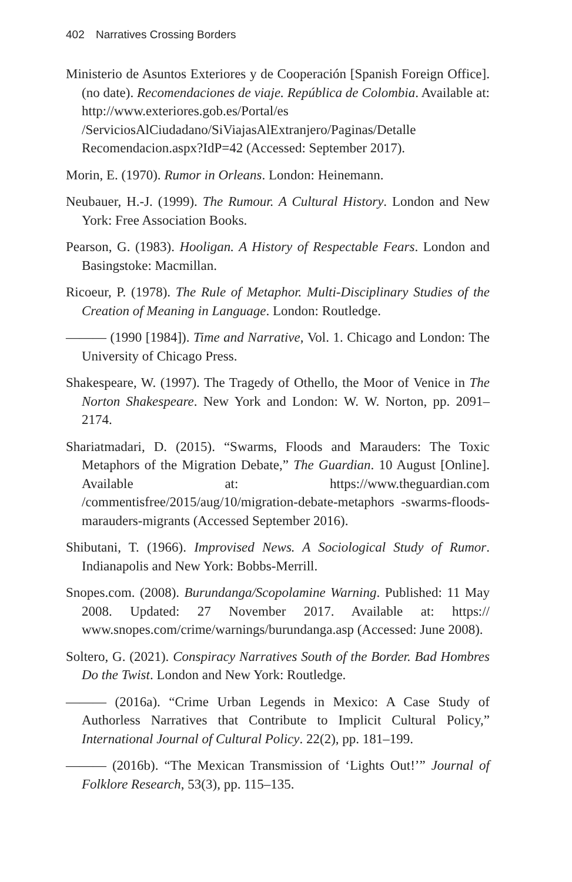402 Narratives Crossing Borders
Ministerio de Asuntos Exteriores y de Cooperación [Spanish Foreign Office]. (no date). Recomendaciones de viaje. República de Colombia. Available at: http://www.exteriores.gob.es/Portal/es /ServiciosAlCiudadano/SiViajasAlExtranjero/Paginas/Detalle Recomendacion.aspx?IdP=42 (Accessed: September 2017).
Morin, E. (1970). Rumor in Orleans. London: Heinemann.
Neubauer, H.-J. (1999). The Rumour. A Cultural History. London and New York: Free Association Books.
Pearson, G. (1983). Hooligan. A History of Respectable Fears. London and Basingstoke: Macmillan.
Ricoeur, P. (1978). The Rule of Metaphor. Multi-Disciplinary Studies of the Creation of Meaning in Language. London: Routledge.
——— (1990 [1984]). Time and Narrative, Vol. 1. Chicago and London: The University of Chicago Press.
Shakespeare, W. (1997). The Tragedy of Othello, the Moor of Venice in The Norton Shakespeare. New York and London: W. W. Norton, pp. 2091–2174.
Shariatmadari, D. (2015). “Swarms, Floods and Marauders: The Toxic Metaphors of the Migration Debate,” The Guardian. 10 August [Online]. Available at: https://www.theguardian.com /commentisfree/2015/aug/10/migration-debate-metaphors -swarms-floods-marauders-migrants (Accessed September 2016).
Shibutani, T. (1966). Improvised News. A Sociological Study of Rumor. Indianapolis and New York: Bobbs-Merrill.
Snopes.com. (2008). Burundanga/Scopolamine Warning. Published: 11 May 2008. Updated: 27 November 2017. Available at: https:// www.snopes.com/crime/warnings/burundanga.asp (Accessed: June 2008).
Soltero, G. (2021). Conspiracy Narratives South of the Border. Bad Hombres Do the Twist. London and New York: Routledge.
——— (2016a). “Crime Urban Legends in Mexico: A Case Study of Authorless Narratives that Contribute to Implicit Cultural Policy,” International Journal of Cultural Policy. 22(2), pp. 181–199.
——— (2016b). “The Mexican Transmission of ‘Lights Out!’” Journal of Folklore Research, 53(3), pp. 115–135.